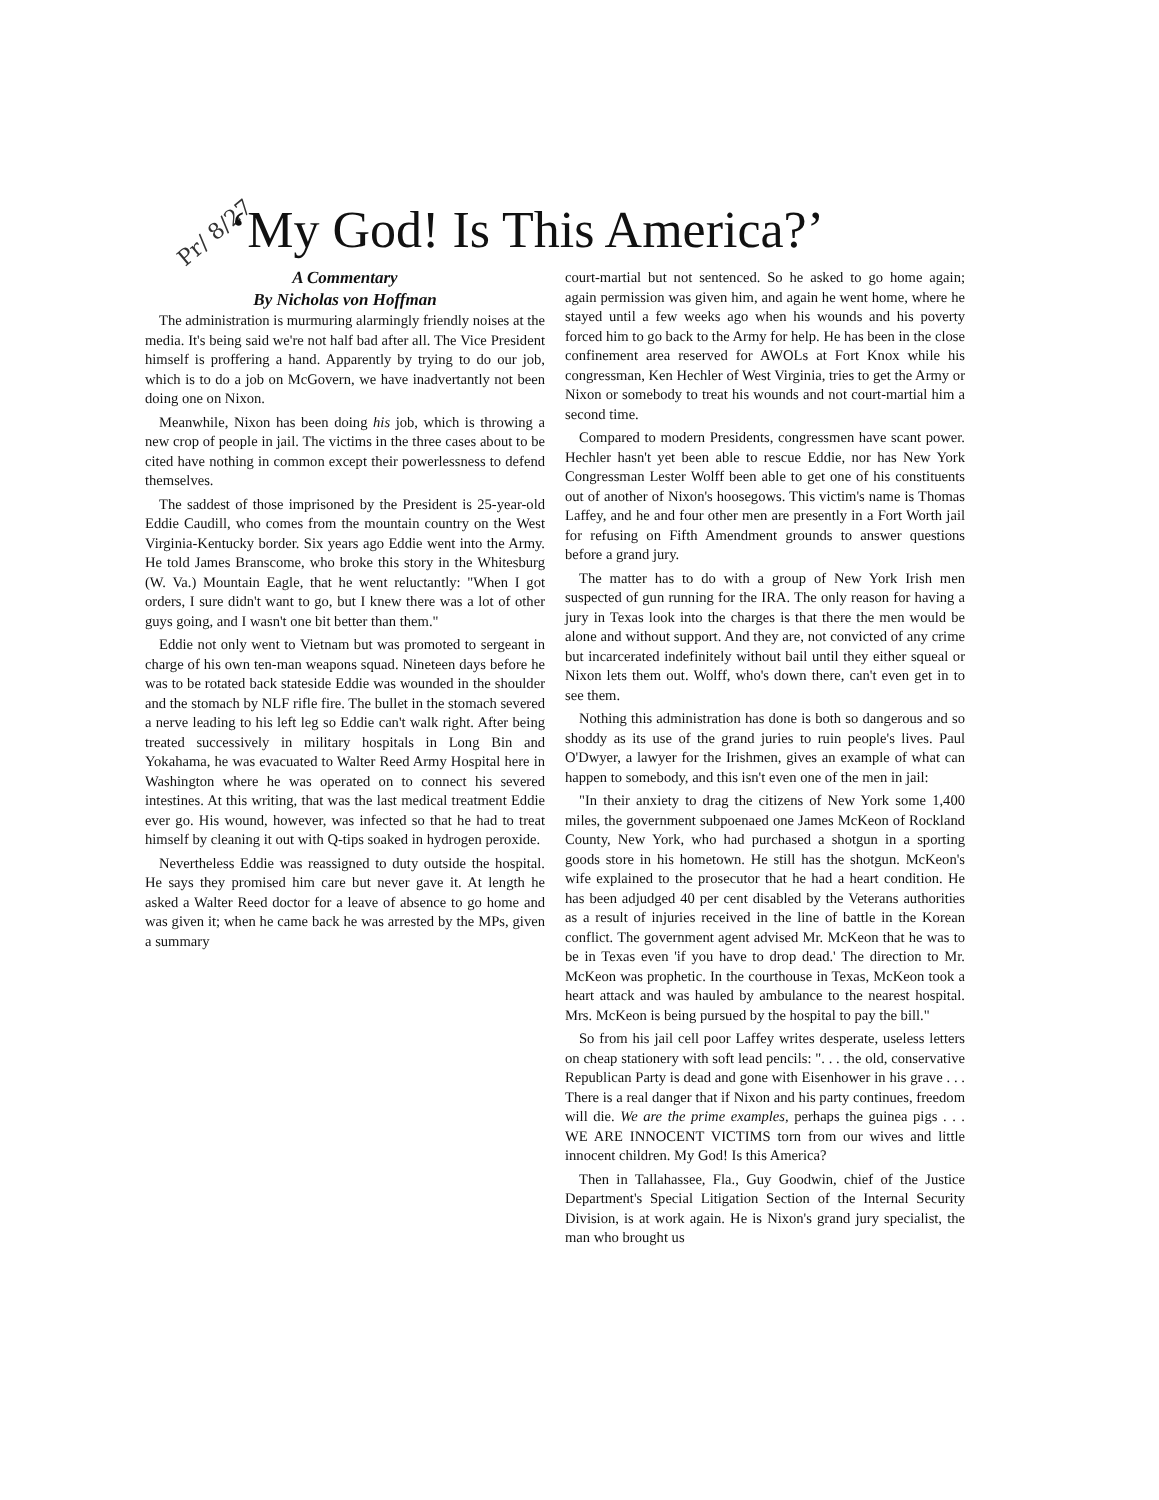Pr/ 8/27 ‘My God! Is This America?’
A Commentary
By Nicholas von Hoffman
The administration is murmuring alarmingly friendly noises at the media. It's being said we're not half bad after all. The Vice President himself is proffering a hand. Apparently by trying to do our job, which is to do a job on McGovern, we have inadvertantly not been doing one on Nixon.
Meanwhile, Nixon has been doing his job, which is throwing a new crop of people in jail. The victims in the three cases about to be cited have nothing in common except their powerlessness to defend themselves.
The saddest of those imprisoned by the President is 25-year-old Eddie Caudill, who comes from the mountain country on the West Virginia-Kentucky border. Six years ago Eddie went into the Army. He told James Branscome, who broke this story in the Whitesburg (W. Va.) Mountain Eagle, that he went reluctantly: "When I got orders, I sure didn't want to go, but I knew there was a lot of other guys going, and I wasn't one bit better than them."
Eddie not only went to Vietnam but was promoted to sergeant in charge of his own ten-man weapons squad. Nineteen days before he was to be rotated back stateside Eddie was wounded in the shoulder and the stomach by NLF rifle fire. The bullet in the stomach severed a nerve leading to his left leg so Eddie can't walk right. After being treated successively in military hospitals in Long Bin and Yokahama, he was evacuated to Walter Reed Army Hospital here in Washington where he was operated on to connect his severed intestines. At this writing, that was the last medical treatment Eddie ever go. His wound, however, was infected so that he had to treat himself by cleaning it out with Q-tips soaked in hydrogen peroxide.
Nevertheless Eddie was reassigned to duty outside the hospital. He says they promised him care but never gave it. At length he asked a Walter Reed doctor for a leave of absence to go home and was given it; when he came back he was arrested by the MPs, given a summary
court-martial but not sentenced. So he asked to go home again; again permission was given him, and again he went home, where he stayed until a few weeks ago when his wounds and his poverty forced him to go back to the Army for help. He has been in the close confinement area reserved for AWOLs at Fort Knox while his congressman, Ken Hechler of West Virginia, tries to get the Army or Nixon or somebody to treat his wounds and not court-martial him a second time.
Compared to modern Presidents, congressmen have scant power. Hechler hasn't yet been able to rescue Eddie, nor has New York Congressman Lester Wolff been able to get one of his constituents out of another of Nixon's hoosegows. This victim's name is Thomas Laffey, and he and four other men are presently in a Fort Worth jail for refusing on Fifth Amendment grounds to answer questions before a grand jury.
The matter has to do with a group of New York Irish men suspected of gun running for the IRA. The only reason for having a jury in Texas look into the charges is that there the men would be alone and without support. And they are, not convicted of any crime but incarcerated indefinitely without bail until they either squeal or Nixon lets them out. Wolff, who's down there, can't even get in to see them.
Nothing this administration has done is both so dangerous and so shoddy as its use of the grand juries to ruin people's lives. Paul O'Dwyer, a lawyer for the Irishmen, gives an example of what can happen to somebody, and this isn't even one of the men in jail:
"In their anxiety to drag the citizens of New York some 1,400 miles, the government subpoenaed one James McKeon of Rockland County, New York, who had purchased a shotgun in a sporting goods store in his hometown. He still has the shotgun. McKeon's wife explained to the prosecutor that he had a heart condition. He has been adjudged 40 per cent disabled by the Veterans authorities as a result of injuries received in the line of battle in the Korean conflict. The government agent advised Mr. McKeon that he was to be in Texas even 'if you have to drop dead.' The direction to Mr. McKeon was prophetic. In the courthouse in Texas, McKeon took a heart attack and was hauled by ambulance to the nearest hospital. Mrs. McKeon is being pursued by the hospital to pay the bill."
So from his jail cell poor Laffey writes desperate, useless letters on cheap stationery with soft lead pencils: ". . . the old, conservative Republican Party is dead and gone with Eisenhower in his grave . . . There is a real danger that if Nixon and his party continues, freedom will die. We are the prime examples, perhaps the guinea pigs . . . WE ARE INNOCENT VICTIMS torn from our wives and little innocent children. My God! Is this America?
Then in Tallahassee, Fla., Guy Goodwin, chief of the Justice Department's Special Litigation Section of the Internal Security Division, is at work again. He is Nixon's grand jury specialist, the man who brought us